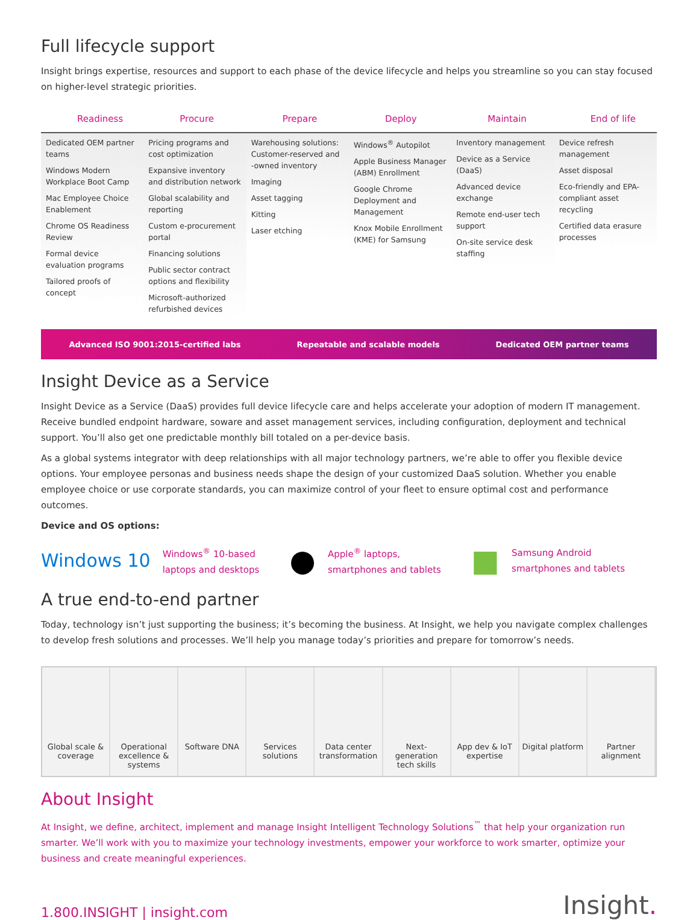Full lifecycle support
Insight brings expertise, resources and support to each phase of the device lifecycle and helps you streamline so you can stay focused on higher-level strategic priorities.
Readiness
Dedicated OEM partner teams
Windows Modern Workplace Boot Camp
Mac Employee Choice Enablement
Chrome OS Readiness Review
Formal device evaluation programs
Tailored proofs of concept
Procure
Pricing programs and cost optimization
Expansive inventory and distribution network
Global scalability and reporting
Custom e-procurement portal
Financing solutions
Public sector contract options and flexibility
Microsoft-authorized refurbished devices
Prepare
Warehousing solutions: Customer-reserved and -owned inventory
Imaging
Asset tagging
Kitting
Laser etching
Deploy
Windows<sup>®</sup> Autopilot
Apple Business Manager (ABM) Enrollment
Google Chrome Deployment and Management
Knox Mobile Enrollment (KME) for Samsung
Maintain
Inventory management
Device as a Service (DaaS)
Advanced device exchange
Remote end-user tech support
On-site service desk staffing
End of life
Device refresh management
Asset disposal
Eco-friendly and EPA-compliant asset recycling
Certified data erasure processes
Advanced ISO 9001:2015-certified labs Repeatable and scalable models Dedicated OEM partner teams
Insight Device as a Service
Insight Device as a Service (DaaS) provides full device lifecycle care and helps accelerate your adoption of modern IT management. Receive bundled endpoint hardware, soware and asset management services, including configuration, deployment and technical support. You’ll also get one predictable monthly bill totaled on a per-device basis.
As a global systems integrator with deep relationships with all major technology partners, we’re able to offer you flexible device options. Your employee personas and business needs shape the design of your customized DaaS solution. Whether you enable employee choice or use corporate standards, you can maximize control of your fleet to ensure optimal cost and performance outcomes.
Device and OS options:
Windows 10 Windows<sup>®</sup> 10-based
laptops and desktops ● Apple<sup>®</sup> laptops,
smartphones and tablets ■ Samsung Android
smartphones and tablets
A true end-to-end partner
Today, technology isn’t just supporting the business; it’s becoming the business. At Insight, we help you navigate complex challenges to develop fresh solutions and processes. We’ll help you manage today’s priorities and prepare for tomorrow’s needs.
Global scale & coverage Operational excellence & systems
Software DNA Services solutions Data center transformation Next-generation tech skills App dev & IoT expertise Digital platform Partner alignment
About Insight
At Insight, we define, architect, implement and manage Insight Intelligent Technology Solutions<sup>™</sup> that help your organization run smarter. We’ll work with you to maximize your technology investments, empower your workforce to work smarter, optimize your business and create meaningful experiences.
1.800.INSIGHT | insight.com Insight.